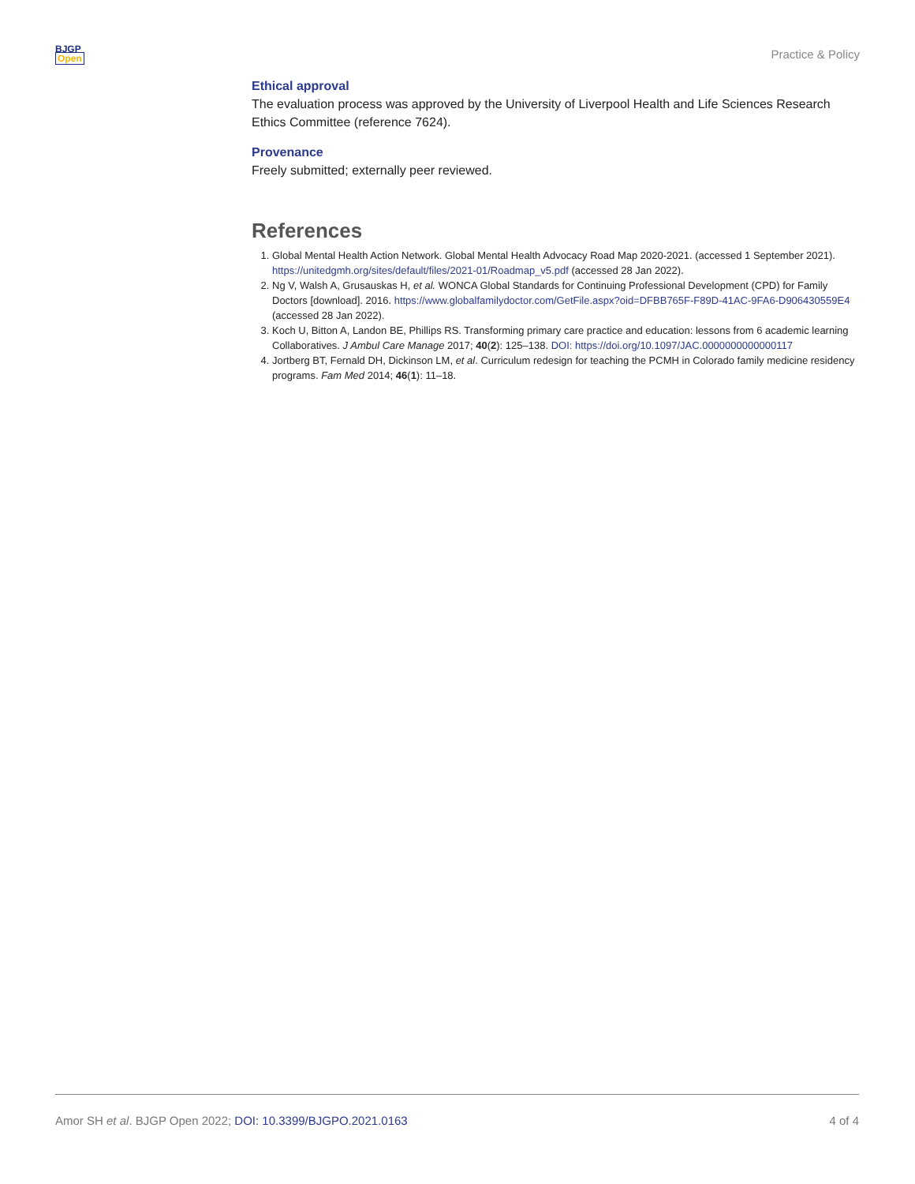BJGP
Open
Practice & Policy
Ethical approval
The evaluation process was approved by the University of Liverpool Health and Life Sciences Research Ethics Committee (reference 7624).
Provenance
Freely submitted; externally peer reviewed.
References
1. Global Mental Health Action Network. Global Mental Health Advocacy Road Map 2020-2021. (accessed 1 September 2021). https://unitedgmh.org/sites/default/files/2021-01/Roadmap_v5.pdf (accessed 28 Jan 2022).
2. Ng V, Walsh A, Grusauskas H, et al. WONCA Global Standards for Continuing Professional Development (CPD) for Family Doctors [download]. 2016. https://www.globalfamilydoctor.com/GetFile.aspx?oid=DFBB765F-F89D-41AC-9FA6-D906430559E4 (accessed 28 Jan 2022).
3. Koch U, Bitton A, Landon BE, Phillips RS. Transforming primary care practice and education: lessons from 6 academic learning Collaboratives. J Ambul Care Manage 2017; 40(2): 125–138. DOI: https://doi.org/10.1097/JAC.0000000000000117
4. Jortberg BT, Fernald DH, Dickinson LM, et al. Curriculum redesign for teaching the PCMH in Colorado family medicine residency programs. Fam Med 2014; 46(1): 11–18.
Amor SH et al. BJGP Open 2022; DOI: 10.3399/BJGPO.2021.0163
4 of 4